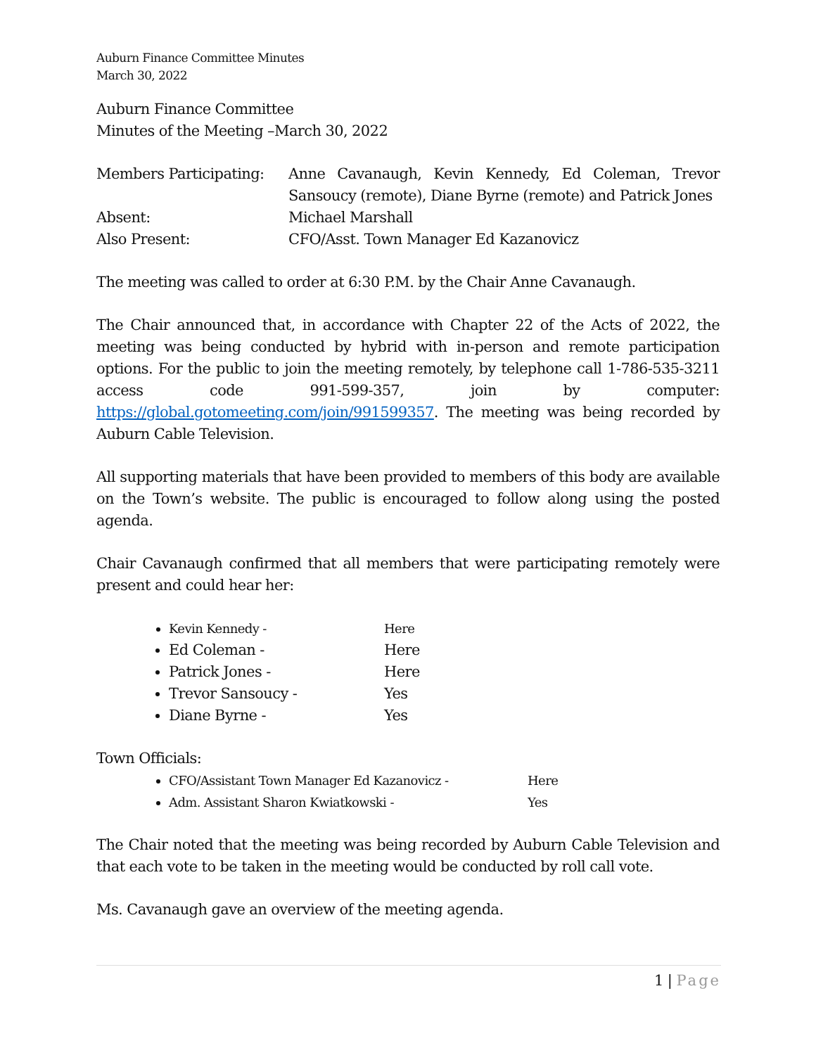Auburn Finance Committee Minutes
March 30, 2022
Auburn Finance Committee
Minutes of the Meeting –March 30, 2022
| Members Participating: | Anne Cavanaugh, Kevin Kennedy, Ed Coleman, Trevor Sansoucy (remote), Diane Byrne (remote) and Patrick Jones |
| Absent: | Michael Marshall |
| Also Present: | CFO/Asst. Town Manager Ed Kazanovicz |
The meeting was called to order at 6:30 P.M. by the Chair Anne Cavanaugh.
The Chair announced that, in accordance with Chapter 22 of the Acts of 2022, the meeting was being conducted by hybrid with in-person and remote participation options. For the public to join the meeting remotely, by telephone call 1-786-535-3211 access code 991-599-357, join by computer: https://global.gotomeeting.com/join/991599357. The meeting was being recorded by Auburn Cable Television.
All supporting materials that have been provided to members of this body are available on the Town’s website. The public is encouraged to follow along using the posted agenda.
Chair Cavanaugh confirmed that all members that were participating remotely were present and could hear her:
Kevin Kennedy - Here
Ed Coleman - Here
Patrick Jones - Here
Trevor Sansoucy - Yes
Diane Byrne - Yes
Town Officials:
CFO/Assistant Town Manager Ed Kazanovicz - Here
Adm. Assistant Sharon Kwiatkowski - Yes
The Chair noted that the meeting was being recorded by Auburn Cable Television and that each vote to be taken in the meeting would be conducted by roll call vote.
Ms. Cavanaugh gave an overview of the meeting agenda.
1 | Page